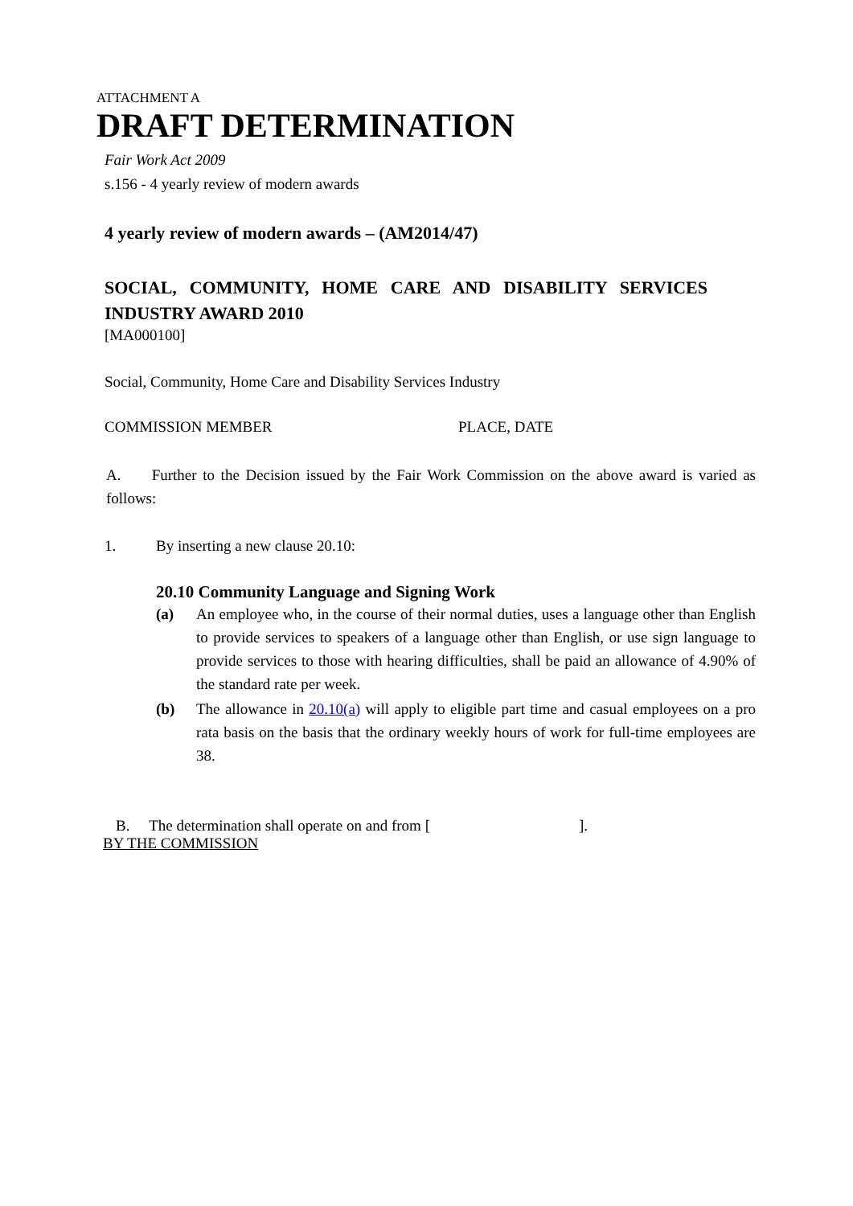ATTACHMENT A
DRAFT DETERMINATION
Fair Work Act 2009
s.156 - 4 yearly review of modern awards
4 yearly review of modern awards – (AM2014/47)
SOCIAL, COMMUNITY, HOME CARE AND DISABILITY SERVICES INDUSTRY AWARD 2010
[MA000100]
Social, Community, Home Care and Disability Services Industry
COMMISSION MEMBER PLACE, DATE
A. Further to the Decision issued by the Fair Work Commission on the above award is varied as follows:
1. By inserting a new clause 20.10:
20.10 Community Language and Signing Work
(a) An employee who, in the course of their normal duties, uses a language other than English to provide services to speakers of a language other than English, or use sign language to provide services to those with hearing difficulties, shall be paid an allowance of 4.90% of the standard rate per week.
(b) The allowance in 20.10(a) will apply to eligible part time and casual employees on a pro rata basis on the basis that the ordinary weekly hours of work for full-time employees are 38.
B. The determination shall operate on and from [ ].
BY THE COMMISSION